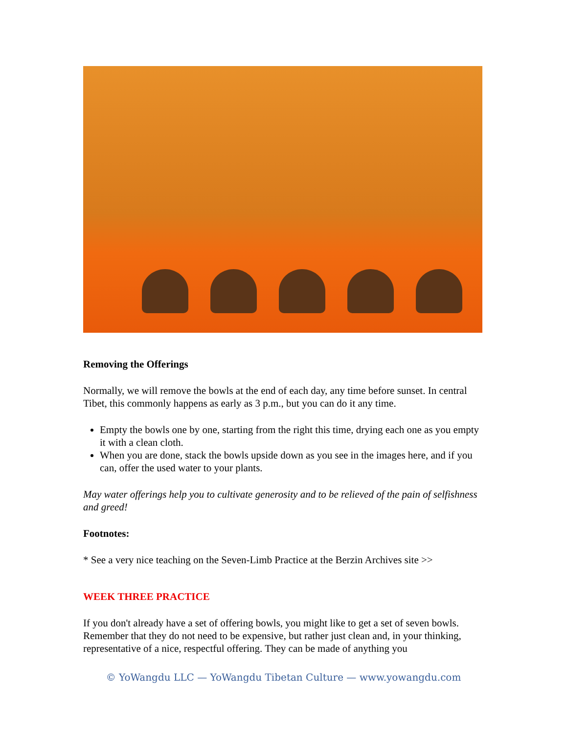Removing the Offerings
Normally, we will remove the bowls at the end of each day, any time before sunset. In central Tibet, this commonly happens as early as 3 p.m., but you can do it any time.
Empty the bowls one by one, starting from the right this time, drying each one as you empty it with a clean cloth.
When you are done, stack the bowls upside down as you see in the images here, and if you can, offer the used water to your plants.
May water offerings help you to cultivate generosity and to be relieved of the pain of selfishness and greed!
Footnotes:
* See a very nice teaching on the Seven-Limb Practice at the Berzin Archives site >>
WEEK THREE PRACTICE
If you don't already have a set of offering bowls, you might like to get a set of seven bowls. Remember that they do not need to be expensive, but rather just clean and, in your thinking, representative of a nice, respectful offering. They can be made of anything you
© YoWangdu LLC — YoWangdu Tibetan Culture — www.yowangdu.com